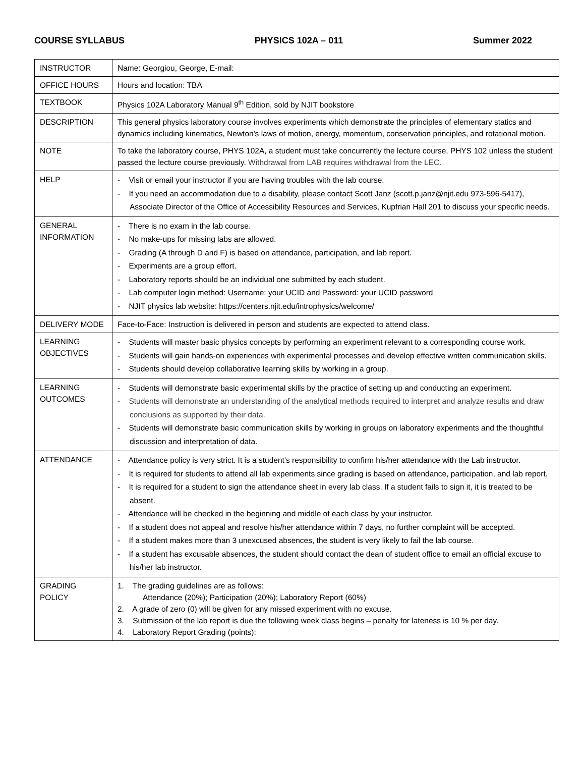COURSE SYLLABUS PHYSICS 102A – 011 Summer 2022
| INSTRUCTOR | Name: Georgiou, George, E-mail: |
| OFFICE HOURS | Hours and location: TBA |
| TEXTBOOK | Physics 102A Laboratory Manual 9<sup>th</sup> Edition, sold by NJIT bookstore |
| DESCRIPTION | This general physics laboratory course involves experiments which demonstrate the principles of elementary statics and dynamics including kinematics, Newton's laws of motion, energy, momentum, conservation principles, and rotational motion. |
| NOTE | To take the laboratory course, PHYS 102A, a student must take concurrently the lecture course, PHYS 102 unless the student passed the lecture course previously. Withdrawal from LAB requires withdrawal from the LEC. |
| HELP | - Visit or email your instructor if you are having troubles with the lab course. - If you need an accommodation due to a disability, please contact Scott Janz (scott.p.janz@njit.edu 973-596-5417), Associate Director of the Office of Accessibility Resources and Services, Kupfrian Hall 201 to discuss your specific needs. |
| GENERAL INFORMATION | - There is no exam in the lab course. - No make-ups for missing labs are allowed. - Grading (A through D and F) is based on attendance, participation, and lab report. - Experiments are a group effort. - Laboratory reports should be an individual one submitted by each student. - Lab computer login method: Username: your UCID and Password: your UCID password - NJIT physics lab website: https://centers.njit.edu/introphysics/welcome/ |
| DELIVERY MODE | Face-to-Face: Instruction is delivered in person and students are expected to attend class. |
| LEARNING OBJECTIVES | - Students will master basic physics concepts by performing an experiment relevant to a corresponding course work. - Students will gain hands-on experiences with experimental processes and develop effective written communication skills. - Students should develop collaborative learning skills by working in a group. |
| LEARNING OUTCOMES | - Students will demonstrate basic experimental skills by the practice of setting up and conducting an experiment. - Students will demonstrate an understanding of the analytical methods required to interpret and analyze results and draw conclusions as supported by their data. - Students will demonstrate basic communication skills by working in groups on laboratory experiments and the thoughtful discussion and interpretation of data. |
| ATTENDANCE | - Attendance policy is very strict. It is a student’s responsibility to confirm his/her attendance with the Lab instructor. - It is required for students to attend all lab experiments since grading is based on attendance, participation, and lab report. - It is required for a student to sign the attendance sheet in every lab class. If a student fails to sign it, it is treated to be absent. - Attendance will be checked in the beginning and middle of each class by your instructor. - If a student does not appeal and resolve his/her attendance within 7 days, no further complaint will be accepted. - If a student makes more than 3 unexcused absences, the student is very likely to fail the lab course. - If a student has excusable absences, the student should contact the dean of student office to email an official excuse to his/her lab instructor. |
| GRADING POLICY | 1. The grading guidelines are as follows: Attendance (20%); Participation (20%); Laboratory Report (60%) 2. A grade of zero (0) will be given for any missed experiment with no excuse. 3. Submission of the lab report is due the following week class begins – penalty for lateness is 10 % per day. 4. Laboratory Report Grading (points): |